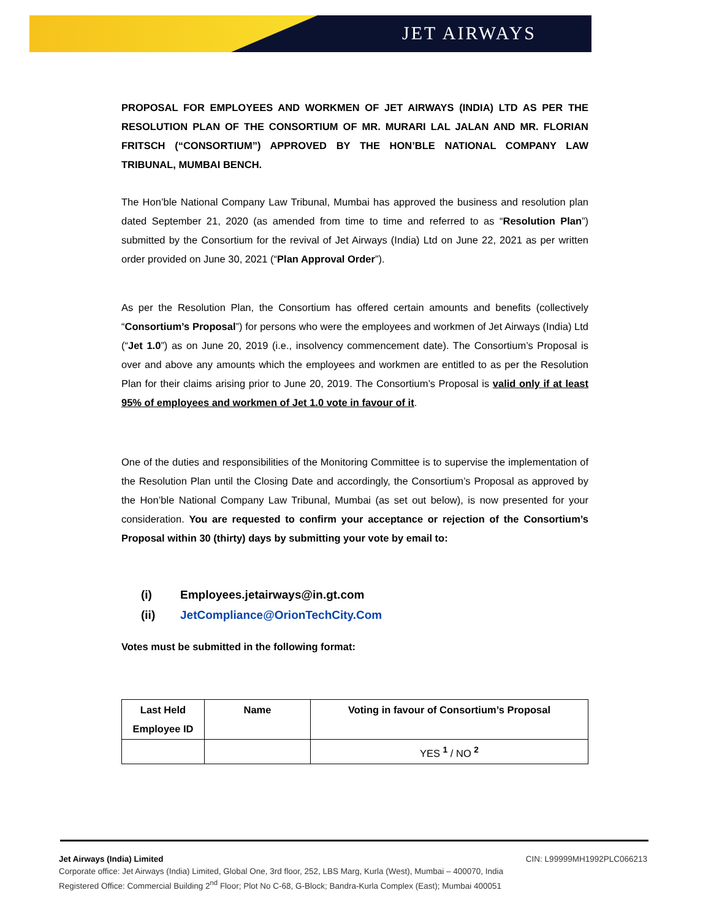JET AIRWAYS
PROPOSAL FOR EMPLOYEES AND WORKMEN OF JET AIRWAYS (INDIA) LTD AS PER THE RESOLUTION PLAN OF THE CONSORTIUM OF MR. MURARI LAL JALAN AND MR. FLORIAN FRITSCH (“CONSORTIUM”) APPROVED BY THE HON’BLE NATIONAL COMPANY LAW TRIBUNAL, MUMBAI BENCH.
The Hon’ble National Company Law Tribunal, Mumbai has approved the business and resolution plan dated September 21, 2020 (as amended from time to time and referred to as “Resolution Plan”) submitted by the Consortium for the revival of Jet Airways (India) Ltd on June 22, 2021 as per written order provided on June 30, 2021 (“Plan Approval Order”).
As per the Resolution Plan, the Consortium has offered certain amounts and benefits (collectively “Consortium’s Proposal”) for persons who were the employees and workmen of Jet Airways (India) Ltd (“Jet 1.0”) as on June 20, 2019 (i.e., insolvency commencement date). The Consortium’s Proposal is over and above any amounts which the employees and workmen are entitled to as per the Resolution Plan for their claims arising prior to June 20, 2019. The Consortium’s Proposal is valid only if at least 95% of employees and workmen of Jet 1.0 vote in favour of it.
One of the duties and responsibilities of the Monitoring Committee is to supervise the implementation of the Resolution Plan until the Closing Date and accordingly, the Consortium’s Proposal as approved by the Hon’ble National Company Law Tribunal, Mumbai (as set out below), is now presented for your consideration. You are requested to confirm your acceptance or rejection of the Consortium’s Proposal within 30 (thirty) days by submitting your vote by email to:
(i) Employees.jetairways@in.gt.com
(ii) JetCompliance@OrionTechCity.Com
Votes must be submitted in the following format:
| Last Held Employee ID | Name | Voting in favour of Consortium’s Proposal |
| --- | --- | --- |
| | | YES <sup>1</sup> / NO <sup>2</sup> |
Jet Airways (India) Limited CIN: L99999MH1992PLC066213
Corporate office: Jet Airways (India) Limited, Global One, 3rd floor, 252, LBS Marg, Kurla (West), Mumbai – 400070, India
Registered Office: Commercial Building 2<sup>nd</sup> Floor; Plot No C-68, G-Block; Bandra-Kurla Complex (East); Mumbai 400051